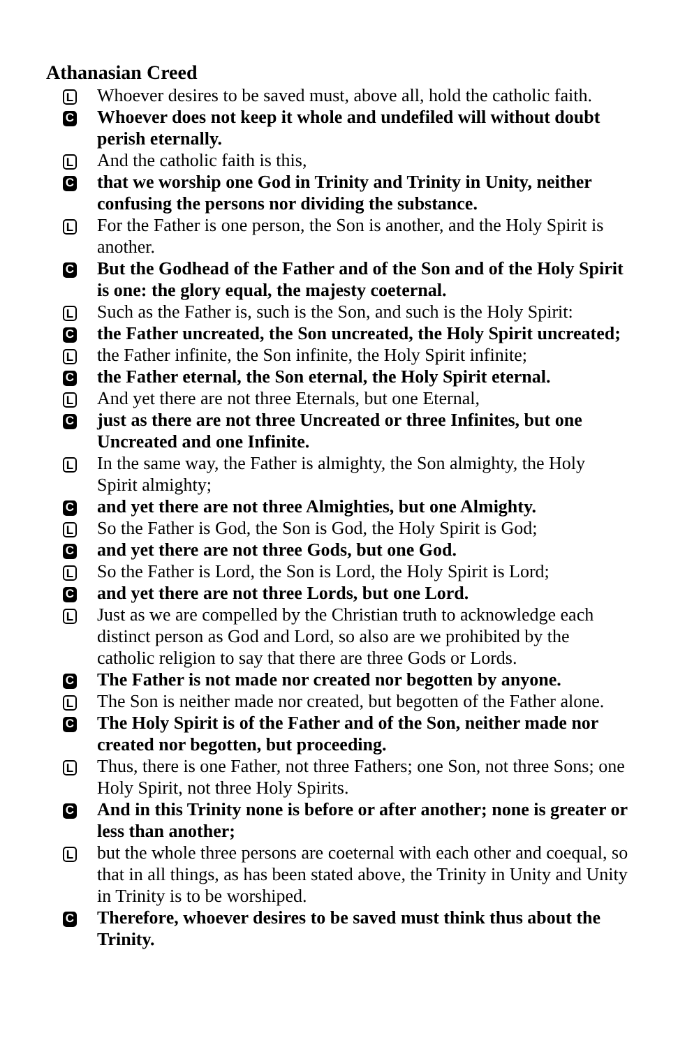Athanasian Creed
L
Whoever desires to be saved must, above all, hold the catholic faith.
C
Whoever does not keep it whole and undefiled will without doubt perish eternally.
L
And the catholic faith is this,
C
that we worship one God in Trinity and Trinity in Unity, neither confusing the persons nor dividing the substance.
L
For the Father is one person, the Son is another, and the Holy Spirit is another.
C
But the Godhead of the Father and of the Son and of the Holy Spirit is one: the glory equal, the majesty coeternal.
L
Such as the Father is, such is the Son, and such is the Holy Spirit:
C
the Father uncreated, the Son uncreated, the Holy Spirit uncreated;
L
the Father infinite, the Son infinite, the Holy Spirit infinite;
C
the Father eternal, the Son eternal, the Holy Spirit eternal.
L
And yet there are not three Eternals, but one Eternal,
C
just as there are not three Uncreated or three Infinites, but one Uncreated and one Infinite.
L
In the same way, the Father is almighty, the Son almighty, the Holy Spirit almighty;
C
and yet there are not three Almighties, but one Almighty.
L
So the Father is God, the Son is God, the Holy Spirit is God;
C
and yet there are not three Gods, but one God.
L
So the Father is Lord, the Son is Lord, the Holy Spirit is Lord;
C
and yet there are not three Lords, but one Lord.
L
Just as we are compelled by the Christian truth to acknowledge each distinct person as God and Lord, so also are we prohibited by the catholic religion to say that there are three Gods or Lords.
C
The Father is not made nor created nor begotten by anyone.
L
The Son is neither made nor created, but begotten of the Father alone.
C
The Holy Spirit is of the Father and of the Son, neither made nor created nor begotten, but proceeding.
L
Thus, there is one Father, not three Fathers; one Son, not three Sons; one Holy Spirit, not three Holy Spirits.
C
And in this Trinity none is before or after another; none is greater or less than another;
L
but the whole three persons are coeternal with each other and coequal, so that in all things, as has been stated above, the Trinity in Unity and Unity in Trinity is to be worshiped.
C
Therefore, whoever desires to be saved must think thus about the Trinity.